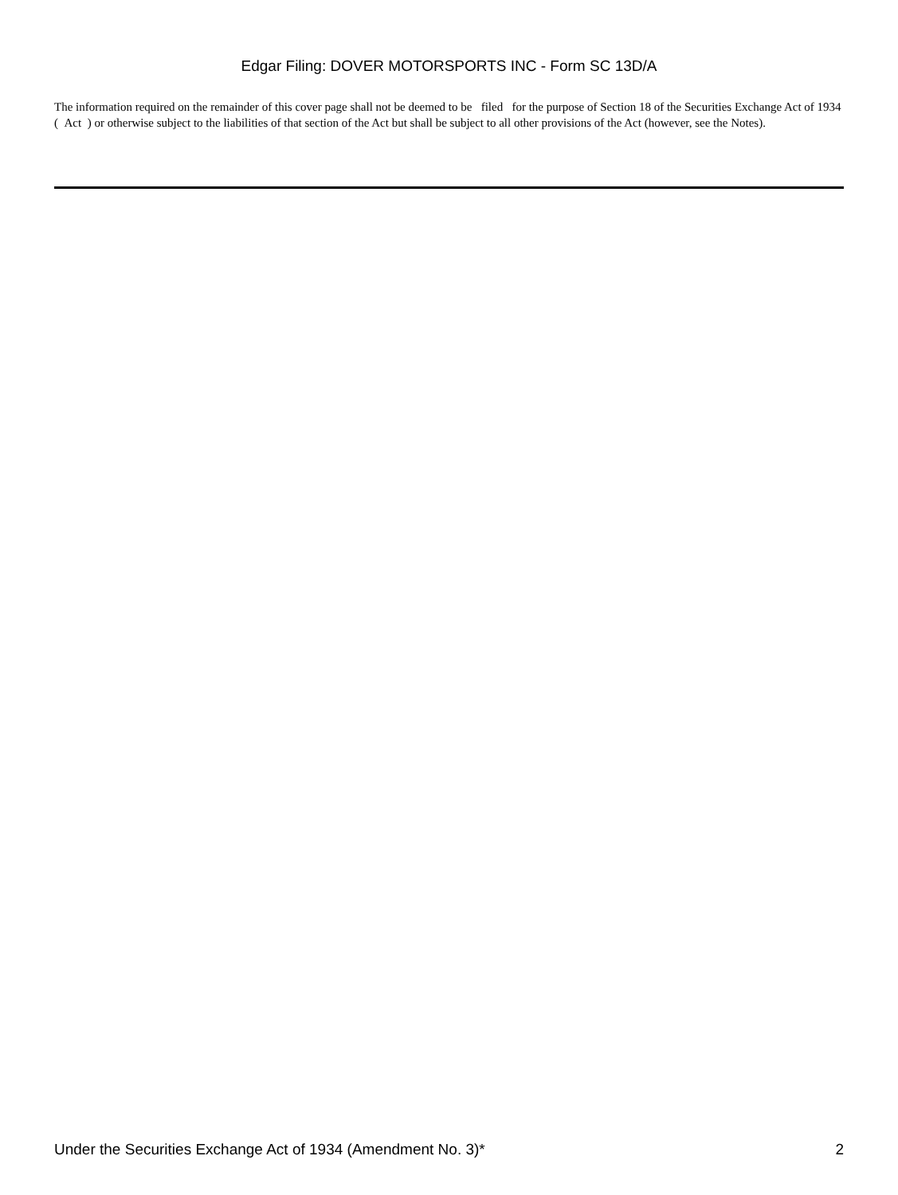Edgar Filing: DOVER MOTORSPORTS INC - Form SC 13D/A
The information required on the remainder of this cover page shall not be deemed to be filed for the purpose of Section 18 of the Securities Exchange Act of 1934 ( Act ) or otherwise subject to the liabilities of that section of the Act but shall be subject to all other provisions of the Act (however, see the Notes).
Under the Securities Exchange Act of 1934 (Amendment No. 3)* 2